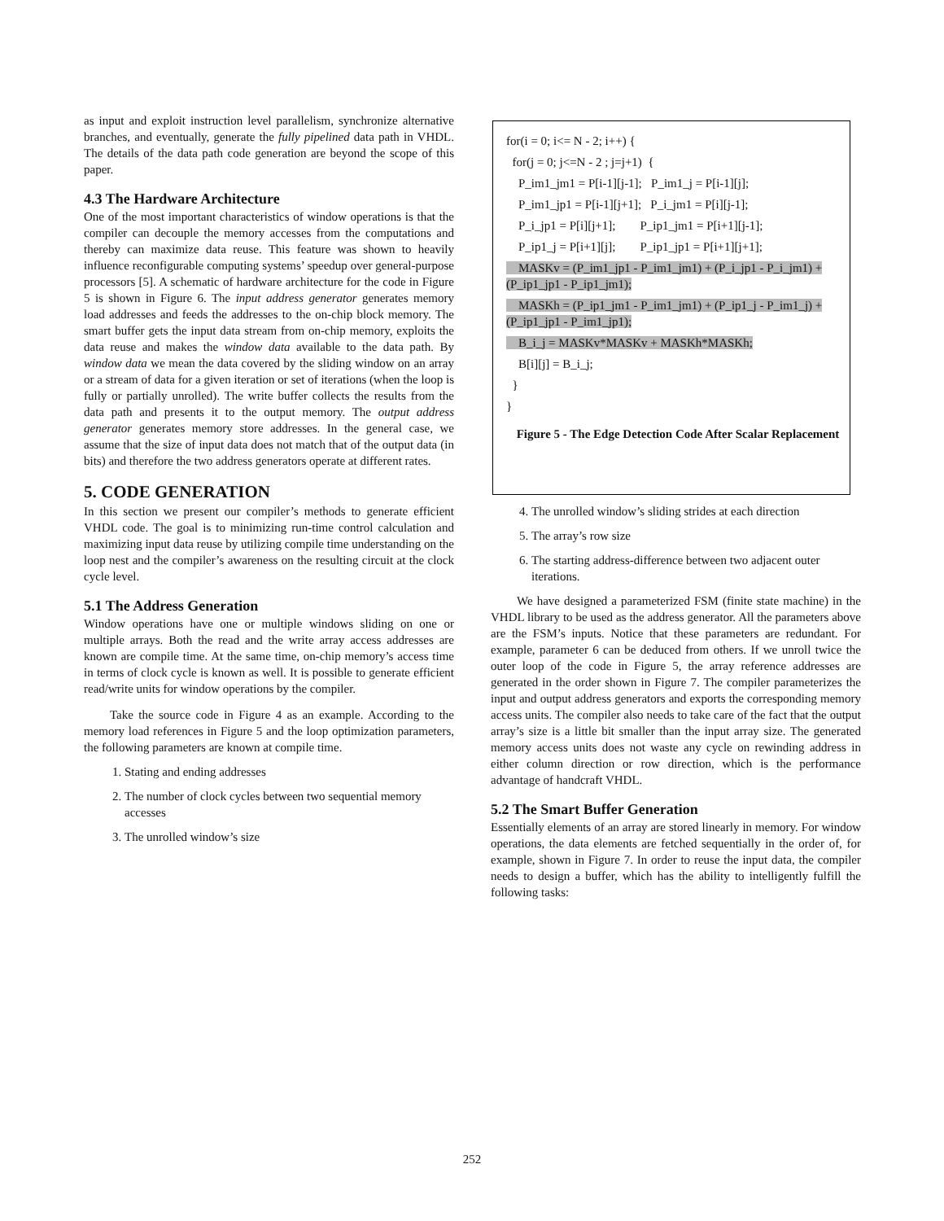as input and exploit instruction level parallelism, synchronize alternative branches, and eventually, generate the fully pipelined data path in VHDL. The details of the data path code generation are beyond the scope of this paper.
4.3 The Hardware Architecture
One of the most important characteristics of window operations is that the compiler can decouple the memory accesses from the computations and thereby can maximize data reuse. This feature was shown to heavily influence reconfigurable computing systems’ speedup over general-purpose processors [5]. A schematic of hardware architecture for the code in Figure 5 is shown in Figure 6. The input address generator generates memory load addresses and feeds the addresses to the on-chip block memory. The smart buffer gets the input data stream from on-chip memory, exploits the data reuse and makes the window data available to the data path. By window data we mean the data covered by the sliding window on an array or a stream of data for a given iteration or set of iterations (when the loop is fully or partially unrolled). The write buffer collects the results from the data path and presents it to the output memory. The output address generator generates memory store addresses. In the general case, we assume that the size of input data does not match that of the output data (in bits) and therefore the two address generators operate at different rates.
5. CODE GENERATION
In this section we present our compiler’s methods to generate efficient VHDL code. The goal is to minimizing run-time control calculation and maximizing input data reuse by utilizing compile time understanding on the loop nest and the compiler’s awareness on the resulting circuit at the clock cycle level.
5.1 The Address Generation
Window operations have one or multiple windows sliding on one or multiple arrays. Both the read and the write array access addresses are known are compile time. At the same time, on-chip memory’s access time in terms of clock cycle is known as well. It is possible to generate efficient read/write units for window operations by the compiler.
Take the source code in Figure 4 as an example. According to the memory load references in Figure 5 and the loop optimization parameters, the following parameters are known at compile time.
1. Stating and ending addresses
2. The number of clock cycles between two sequential memory accesses
3. The unrolled window’s size
for(i = 0; i<= N - 2; i++) {
for(j = 0; j<=N - 2 ; j=j+1) {
P_im1_jm1 = P[i-1][j-1]; P_im1_j = P[i-1][j];
P_im1_jp1 = P[i-1][j+1]; P_i_jm1 = P[i][j-1];
P_i_jp1 = P[i][j+1]; P_ip1_jm1 = P[i+1][j-1];
P_ip1_j = P[i+1][j]; P_ip1_jp1 = P[i+1][j+1];
MASKv = (P_im1_jp1 - P_im1_jm1) + (P_i_jp1 - P_i_jm1) + (P_ip1_jp1 - P_ip1_jm1);
MASKh = (P_ip1_jm1 - P_im1_jm1) + (P_ip1_j - P_im1_j) + (P_ip1_jp1 - P_im1_jp1);
B_i_j = MASKv*MASKv + MASKh*MASKh;
B[i][j] = B_i_j;
}
}
Figure 5 - The Edge Detection Code After Scalar Replacement
4. The unrolled window’s sliding strides at each direction
5. The array’s row size
6. The starting address-difference between two adjacent outer iterations.
We have designed a parameterized FSM (finite state machine) in the VHDL library to be used as the address generator. All the parameters above are the FSM’s inputs. Notice that these parameters are redundant. For example, parameter 6 can be deduced from others. If we unroll twice the outer loop of the code in Figure 5, the array reference addresses are generated in the order shown in Figure 7. The compiler parameterizes the input and output address generators and exports the corresponding memory access units. The compiler also needs to take care of the fact that the output array’s size is a little bit smaller than the input array size. The generated memory access units does not waste any cycle on rewinding address in either column direction or row direction, which is the performance advantage of handcraft VHDL.
5.2 The Smart Buffer Generation
Essentially elements of an array are stored linearly in memory. For window operations, the data elements are fetched sequentially in the order of, for example, shown in Figure 7. In order to reuse the input data, the compiler needs to design a buffer, which has the ability to intelligently fulfill the following tasks:
252